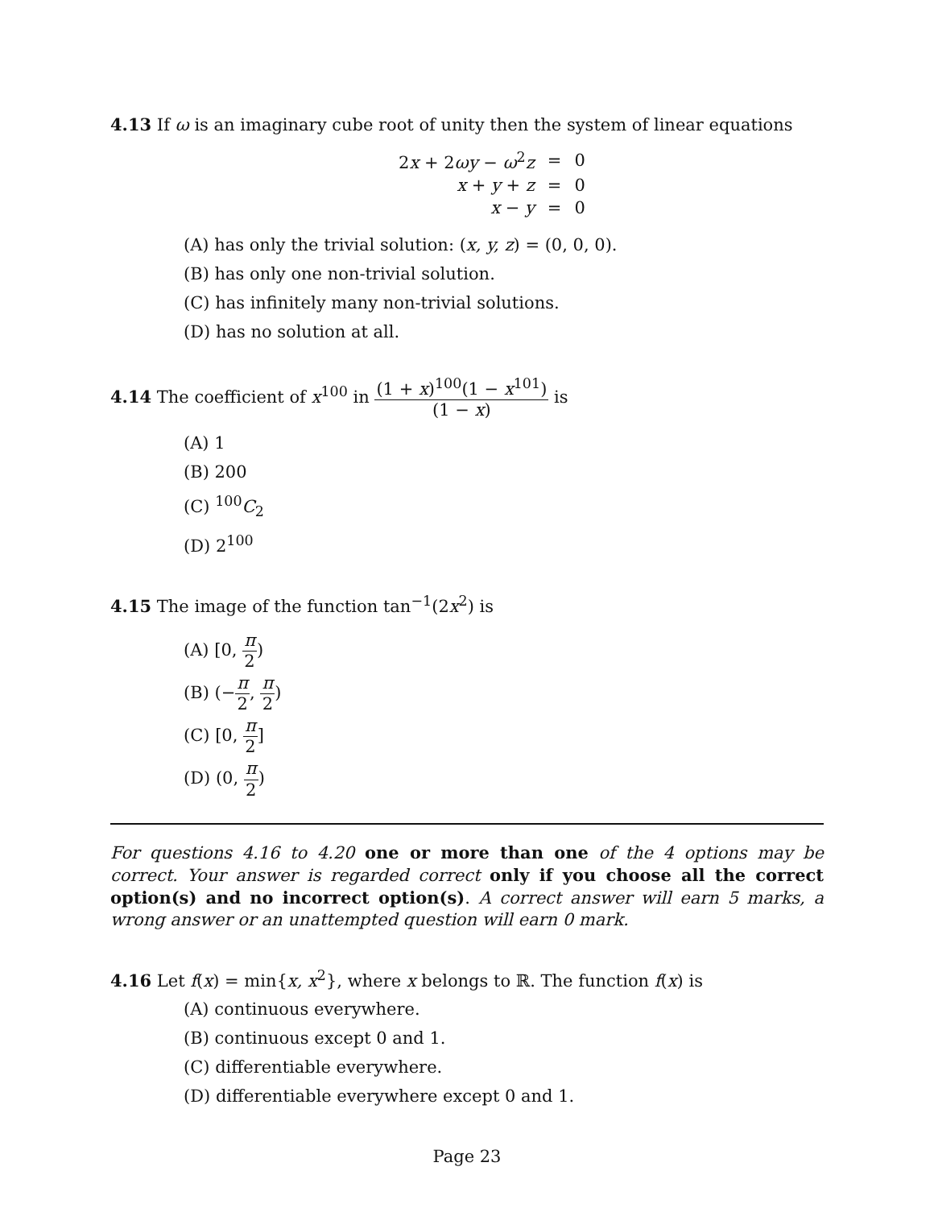4.13 If ω is an imaginary cube root of unity then the system of linear equations
| 2 x + 2 ωy − ω<sup>2</sup> z | = | 0 |
| x + y + z | = | 0 |
| x − y | = | 0 |
(A) has only the trivial solution: (x, y, z) = (0, 0, 0).
(B) has only one non-trivial solution.
(C) has infinitely many non-trivial solutions.
(D) has no solution at all.
4.14 The coefficient of x<sup>100</sup> in (1 + x)<sup>100</sup>(1 − x<sup>101</sup>) (1 − x) is
(A) 1
(B) 200
(C) <sup>100</sup>C<sub>2</sub>
(D) 2<sup>100</sup>
4.15 The image of the function tan<sup>−1</sup>(2x<sup>2</sup>) is
(A) [0, π 2)
(B) (−π 2, π 2)
(C) [0, π 2]
(D) (0, π 2)
For questions 4.16 to 4.20 one or more than one of the 4 options may be correct. Your answer is regarded correct only if you choose all the correct option(s) and no incorrect option(s). A correct answer will earn 5 marks, a wrong answer or an unattempted question will earn 0 mark.
4.16 Let f(x) = min{x, x<sup>2</sup>}, where x belongs to ℝ. The function f(x) is
(A) continuous everywhere.
(B) continuous except 0 and 1.
(C) differentiable everywhere.
(D) differentiable everywhere except 0 and 1.
Page 23